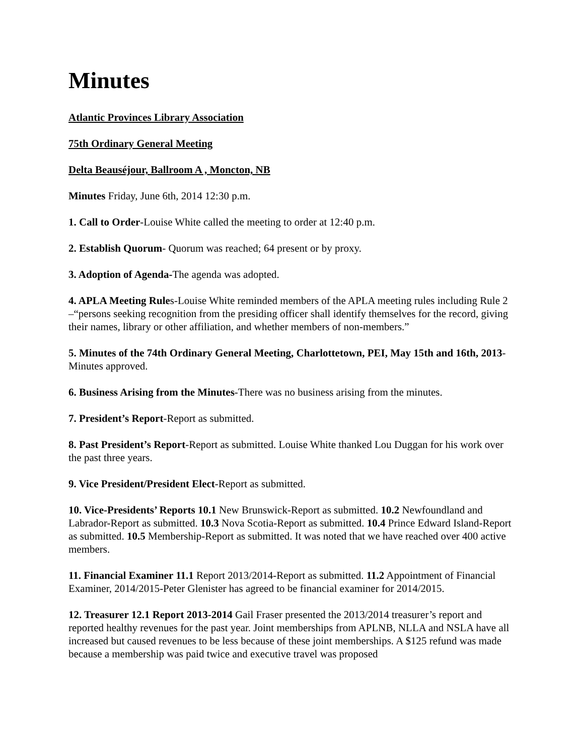Minutes
Atlantic Provinces Library Association
75th Ordinary General Meeting
Delta Beauséjour, Ballroom A , Moncton, NB
Minutes Friday, June 6th, 2014 12:30 p.m.
1. Call to Order-Louise White called the meeting to order at 12:40 p.m.
2. Establish Quorum- Quorum was reached; 64 present or by proxy.
3. Adoption of Agenda-The agenda was adopted.
4. APLA Meeting Rules-Louise White reminded members of the APLA meeting rules including Rule 2 –“persons seeking recognition from the presiding officer shall identify themselves for the record, giving their names, library or other affiliation, and whether members of non-members.”
5. Minutes of the 74th Ordinary General Meeting, Charlottetown, PEI, May 15th and 16th, 2013-Minutes approved.
6. Business Arising from the Minutes-There was no business arising from the minutes.
7. President’s Report-Report as submitted.
8. Past President’s Report-Report as submitted. Louise White thanked Lou Duggan for his work over the past three years.
9. Vice President/President Elect-Report as submitted.
10. Vice-Presidents’ Reports 10.1 New Brunswick-Report as submitted. 10.2 Newfoundland and Labrador-Report as submitted. 10.3 Nova Scotia-Report as submitted. 10.4 Prince Edward Island-Report as submitted. 10.5 Membership-Report as submitted. It was noted that we have reached over 400 active members.
11. Financial Examiner 11.1 Report 2013/2014-Report as submitted. 11.2 Appointment of Financial Examiner, 2014/2015-Peter Glenister has agreed to be financial examiner for 2014/2015.
12. Treasurer 12.1 Report 2013-2014 Gail Fraser presented the 2013/2014 treasurer’s report and reported healthy revenues for the past year. Joint memberships from APLNB, NLLA and NSLA have all increased but caused revenues to be less because of these joint memberships. A $125 refund was made because a membership was paid twice and executive travel was proposed